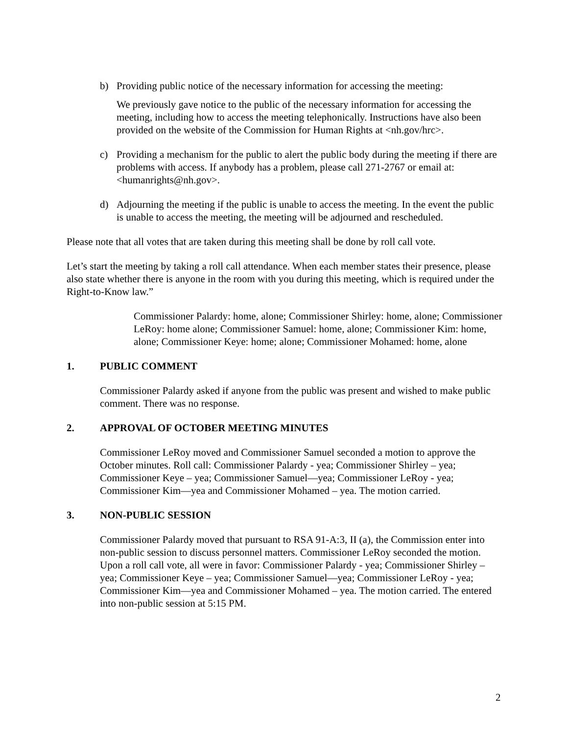b) Providing public notice of the necessary information for accessing the meeting:
We previously gave notice to the public of the necessary information for accessing the meeting, including how to access the meeting telephonically. Instructions have also been provided on the website of the Commission for Human Rights at <nh.gov/hrc>.
c) Providing a mechanism for the public to alert the public body during the meeting if there are problems with access. If anybody has a problem, please call 271-2767 or email at: <humanrights@nh.gov>.
d) Adjourning the meeting if the public is unable to access the meeting. In the event the public is unable to access the meeting, the meeting will be adjourned and rescheduled.
Please note that all votes that are taken during this meeting shall be done by roll call vote.
Let’s start the meeting by taking a roll call attendance. When each member states their presence, please also state whether there is anyone in the room with you during this meeting, which is required under the Right-to-Know law.”
Commissioner Palardy: home, alone; Commissioner Shirley: home, alone; Commissioner LeRoy: home alone; Commissioner Samuel: home, alone; Commissioner Kim: home, alone; Commissioner Keye: home; alone; Commissioner Mohamed: home, alone
1. PUBLIC COMMENT
Commissioner Palardy asked if anyone from the public was present and wished to make public comment. There was no response.
2. APPROVAL OF OCTOBER MEETING MINUTES
Commissioner LeRoy moved and Commissioner Samuel seconded a motion to approve the October minutes. Roll call: Commissioner Palardy - yea; Commissioner Shirley – yea; Commissioner Keye – yea; Commissioner Samuel—yea; Commissioner LeRoy - yea; Commissioner Kim—yea and Commissioner Mohamed – yea. The motion carried.
3. NON-PUBLIC SESSION
Commissioner Palardy moved that pursuant to RSA 91-A:3, II (a), the Commission enter into non-public session to discuss personnel matters. Commissioner LeRoy seconded the motion. Upon a roll call vote, all were in favor: Commissioner Palardy - yea; Commissioner Shirley – yea; Commissioner Keye – yea; Commissioner Samuel—yea; Commissioner LeRoy - yea; Commissioner Kim—yea and Commissioner Mohamed – yea. The motion carried. The entered into non-public session at 5:15 PM.
2